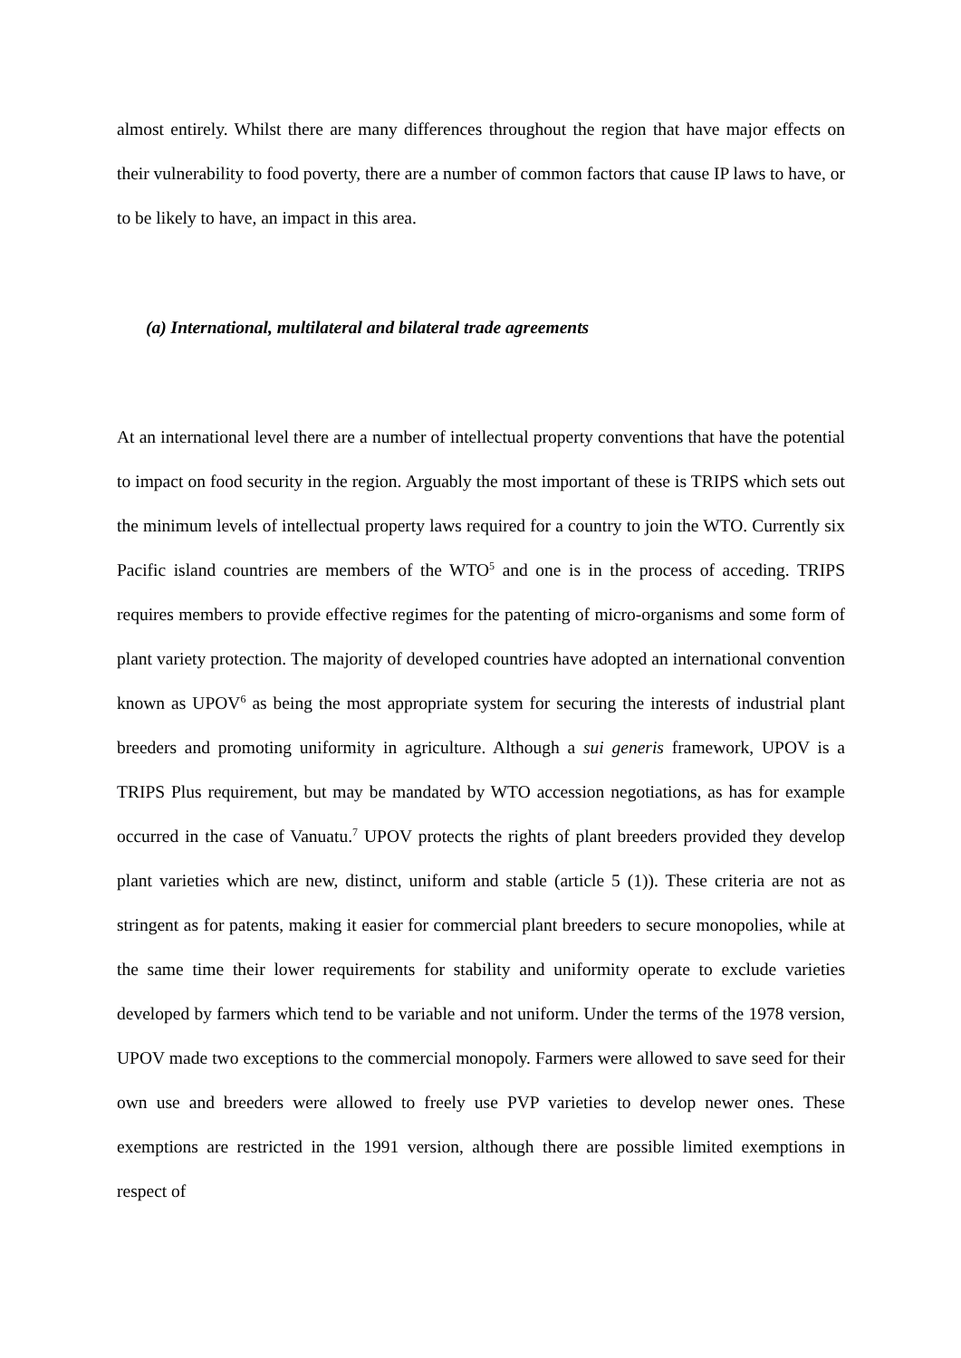almost entirely. Whilst there are many differences throughout the region that have major effects on their vulnerability to food poverty, there are a number of common factors that cause IP laws to have, or to be likely to have, an impact in this area.
(a) International, multilateral and bilateral trade agreements
At an international level there are a number of intellectual property conventions that have the potential to impact on food security in the region. Arguably the most important of these is TRIPS which sets out the minimum levels of intellectual property laws required for a country to join the WTO. Currently six Pacific island countries are members of the WTO<sup>5</sup> and one is in the process of acceding. TRIPS requires members to provide effective regimes for the patenting of micro-organisms and some form of plant variety protection. The majority of developed countries have adopted an international convention known as UPOV<sup>6</sup> as being the most appropriate system for securing the interests of industrial plant breeders and promoting uniformity in agriculture. Although a sui generis framework, UPOV is a TRIPS Plus requirement, but may be mandated by WTO accession negotiations, as has for example occurred in the case of Vanuatu.<sup>7</sup> UPOV protects the rights of plant breeders provided they develop plant varieties which are new, distinct, uniform and stable (article 5 (1)). These criteria are not as stringent as for patents, making it easier for commercial plant breeders to secure monopolies, while at the same time their lower requirements for stability and uniformity operate to exclude varieties developed by farmers which tend to be variable and not uniform. Under the terms of the 1978 version, UPOV made two exceptions to the commercial monopoly. Farmers were allowed to save seed for their own use and breeders were allowed to freely use PVP varieties to develop newer ones. These exemptions are restricted in the 1991 version, although there are possible limited exemptions in respect of